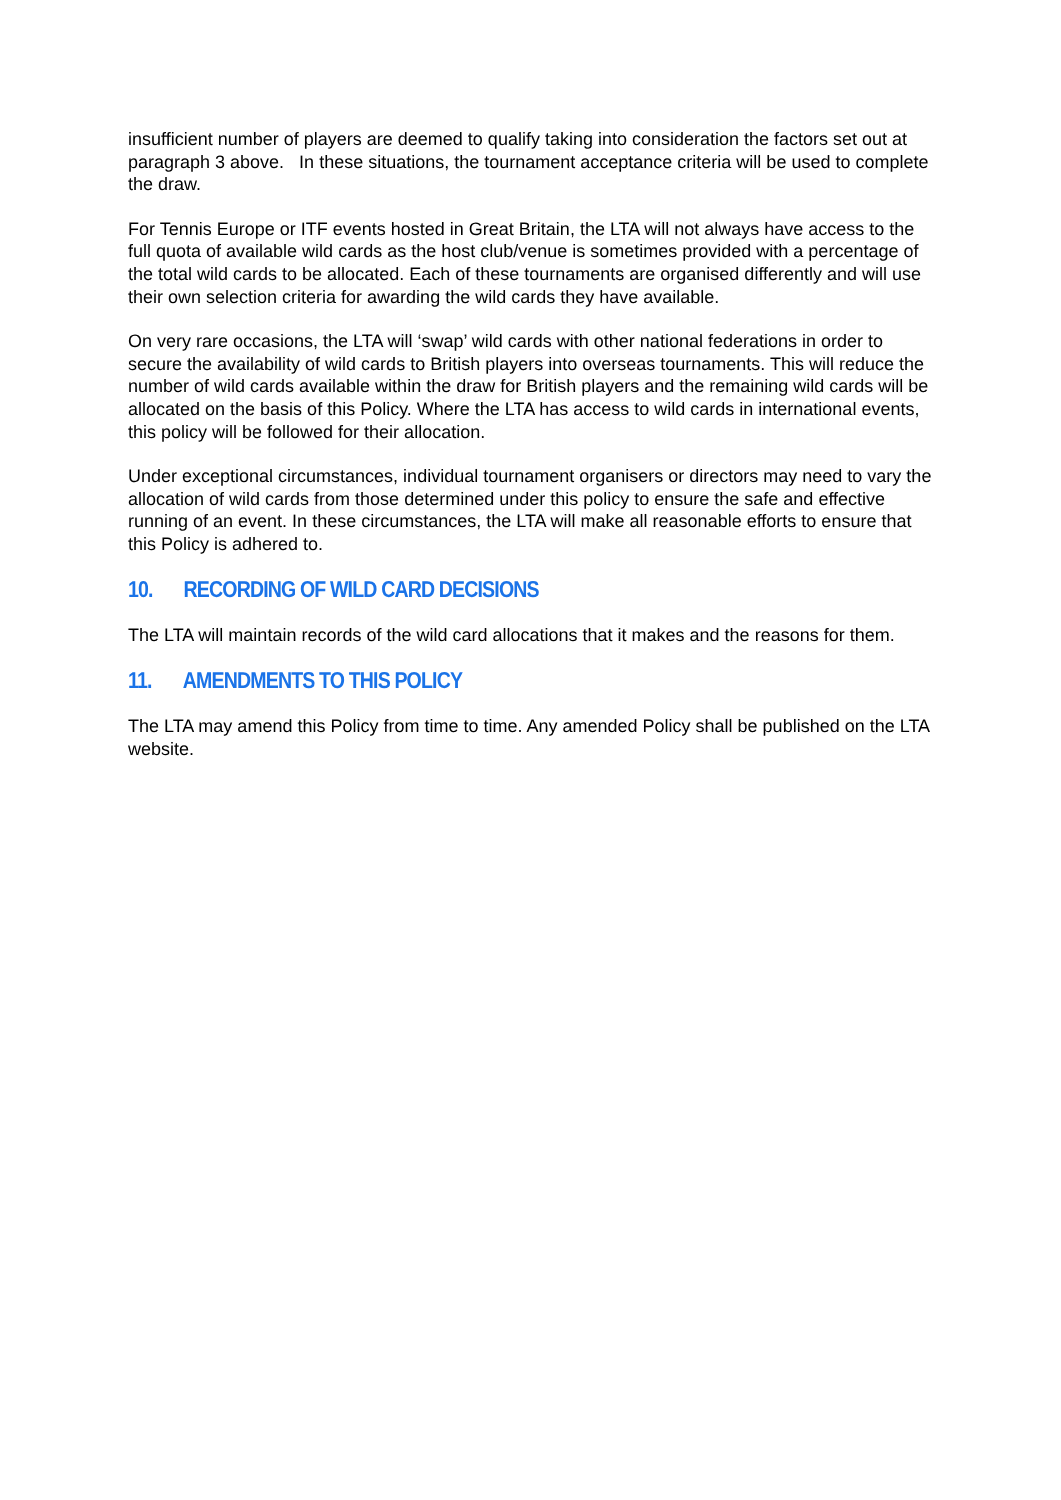insufficient number of players are deemed to qualify taking into consideration the factors set out at paragraph 3 above. In these situations, the tournament acceptance criteria will be used to complete the draw.
For Tennis Europe or ITF events hosted in Great Britain, the LTA will not always have access to the full quota of available wild cards as the host club/venue is sometimes provided with a percentage of the total wild cards to be allocated. Each of these tournaments are organised differently and will use their own selection criteria for awarding the wild cards they have available.
On very rare occasions, the LTA will ‘swap’ wild cards with other national federations in order to secure the availability of wild cards to British players into overseas tournaments. This will reduce the number of wild cards available within the draw for British players and the remaining wild cards will be allocated on the basis of this Policy. Where the LTA has access to wild cards in international events, this policy will be followed for their allocation.
Under exceptional circumstances, individual tournament organisers or directors may need to vary the allocation of wild cards from those determined under this policy to ensure the safe and effective running of an event. In these circumstances, the LTA will make all reasonable efforts to ensure that this Policy is adhered to.
10. RECORDING OF WILD CARD DECISIONS
The LTA will maintain records of the wild card allocations that it makes and the reasons for them.
11. AMENDMENTS TO THIS POLICY
The LTA may amend this Policy from time to time. Any amended Policy shall be published on the LTA website.